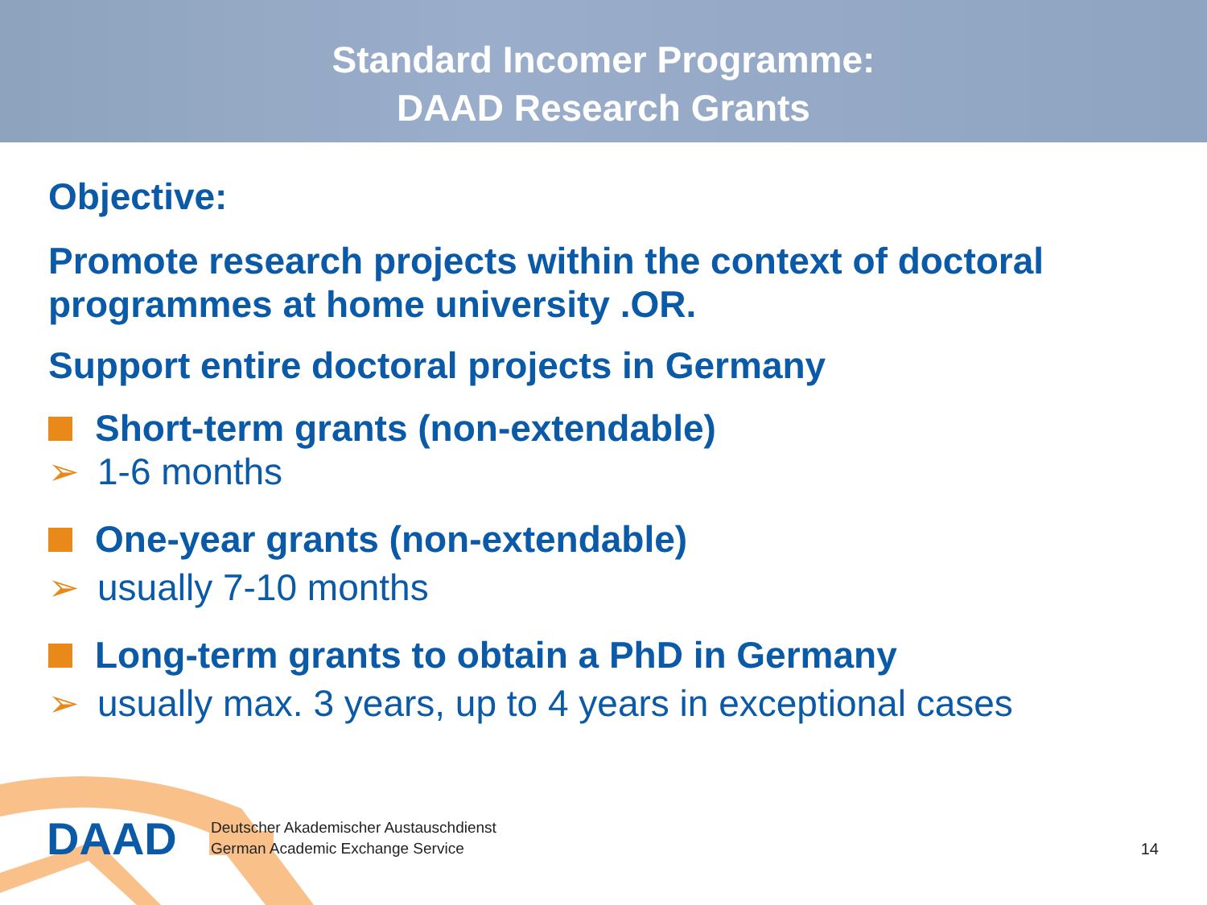Standard Incomer Programme:
DAAD Research Grants
Objective:
Promote research projects within the context of doctoral programmes at home university .OR.
Support entire doctoral projects in Germany
Short-term grants (non-extendable)
➢ 1-6 months
One-year grants (non-extendable)
➢ usually 7-10 months
Long-term grants to obtain a PhD in Germany
➢ usually max. 3 years, up to 4 years in exceptional cases
DAAD
Deutscher Akademischer Austauschdienst
German Academic Exchange Service
14